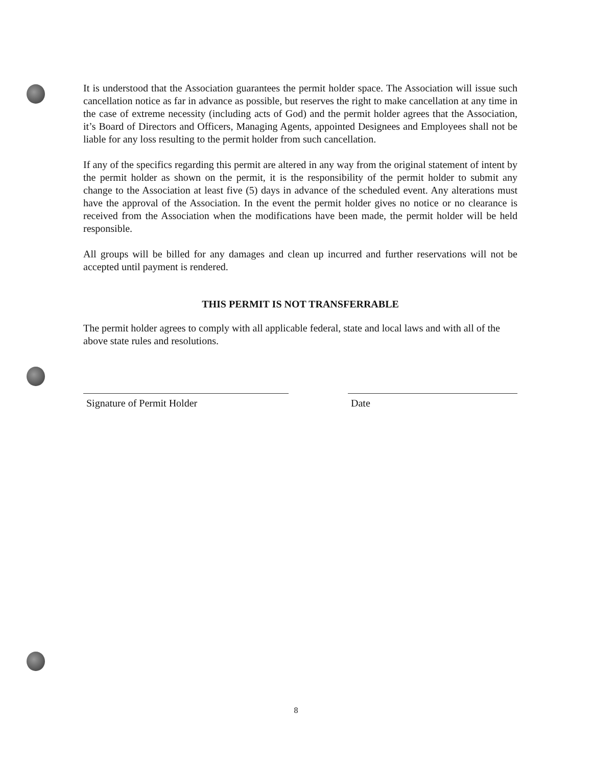It is understood that the Association guarantees the permit holder space. The Association will issue such cancellation notice as far in advance as possible, but reserves the right to make cancellation at any time in the case of extreme necessity (including acts of God) and the permit holder agrees that the Association, it’s Board of Directors and Officers, Managing Agents, appointed Designees and Employees shall not be liable for any loss resulting to the permit holder from such cancellation.
If any of the specifics regarding this permit are altered in any way from the original statement of intent by the permit holder as shown on the permit, it is the responsibility of the permit holder to submit any change to the Association at least five (5) days in advance of the scheduled event. Any alterations must have the approval of the Association. In the event the permit holder gives no notice or no clearance is received from the Association when the modifications have been made, the permit holder will be held responsible.
All groups will be billed for any damages and clean up incurred and further reservations will not be accepted until payment is rendered.
THIS PERMIT IS NOT TRANSFERRABLE
The permit holder agrees to comply with all applicable federal, state and local laws and with all of the above state rules and resolutions.
Signature of Permit Holder Date
8